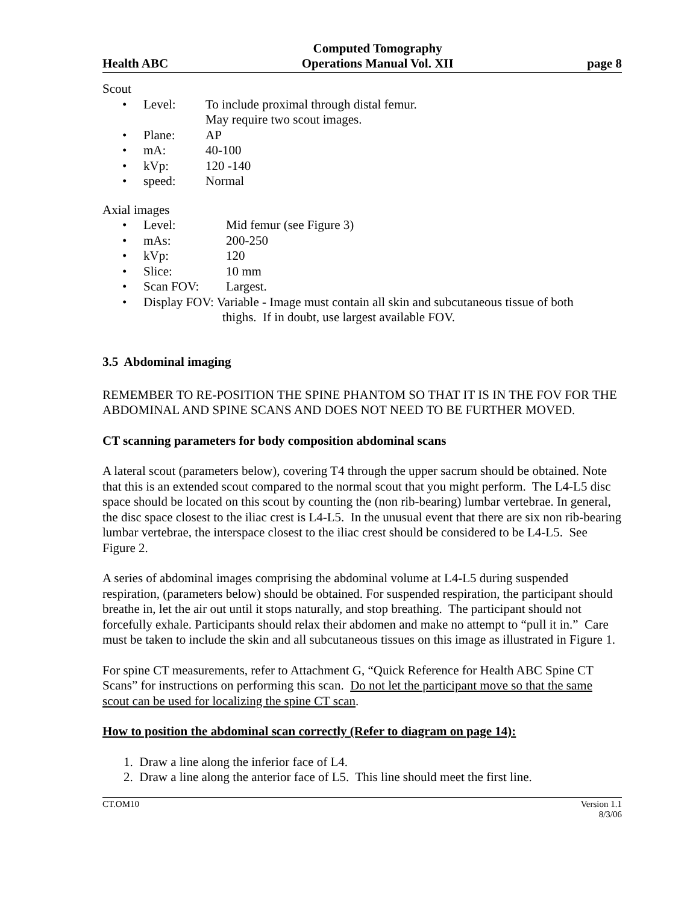Health ABC
Computed Tomography
Operations Manual Vol. XII
page 8
Scout
• Level: To include proximal through distal femur.
May require two scout images.
• Plane: AP
• mA: 40-100
• kVp: 120 -140
• speed: Normal
Axial images
• Level: Mid femur (see Figure 3)
• mAs: 200-250
• kVp: 120
• Slice: 10 mm
• Scan FOV: Largest.
• Display FOV: Variable - Image must contain all skin and subcutaneous tissue of both
thighs. If in doubt, use largest available FOV.
3.5 Abdominal imaging
REMEMBER TO RE-POSITION THE SPINE PHANTOM SO THAT IT IS IN THE FOV FOR THE ABDOMINAL AND SPINE SCANS AND DOES NOT NEED TO BE FURTHER MOVED.
CT scanning parameters for body composition abdominal scans
A lateral scout (parameters below), covering T4 through the upper sacrum should be obtained. Note that this is an extended scout compared to the normal scout that you might perform. The L4-L5 disc space should be located on this scout by counting the (non rib-bearing) lumbar vertebrae. In general, the disc space closest to the iliac crest is L4-L5. In the unusual event that there are six non rib-bearing lumbar vertebrae, the interspace closest to the iliac crest should be considered to be L4-L5. See Figure 2.
A series of abdominal images comprising the abdominal volume at L4-L5 during suspended respiration, (parameters below) should be obtained. For suspended respiration, the participant should breathe in, let the air out until it stops naturally, and stop breathing. The participant should not forcefully exhale. Participants should relax their abdomen and make no attempt to “pull it in.” Care must be taken to include the skin and all subcutaneous tissues on this image as illustrated in Figure 1.
For spine CT measurements, refer to Attachment G, “Quick Reference for Health ABC Spine CT Scans” for instructions on performing this scan. Do not let the participant move so that the same scout can be used for localizing the spine CT scan.
How to position the abdominal scan correctly (Refer to diagram on page 14):
1. Draw a line along the inferior face of L4.
2. Draw a line along the anterior face of L5. This line should meet the first line.
CT.OM10 Version 1.1
8/3/06